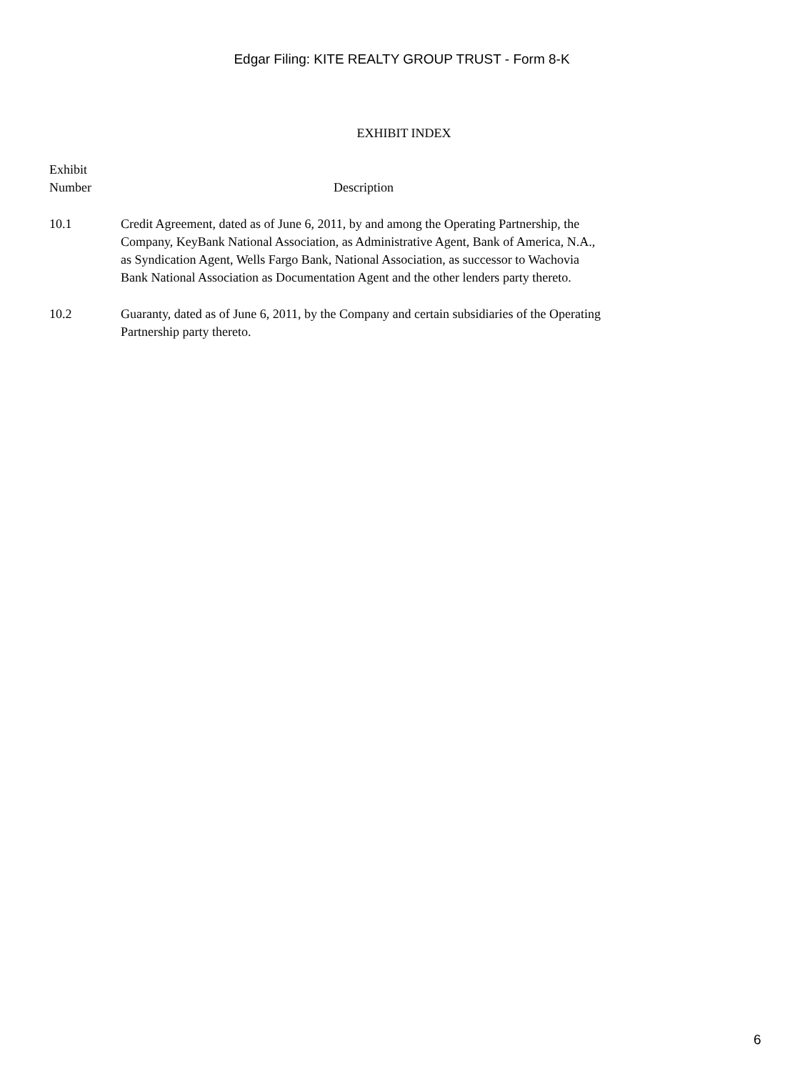Edgar Filing: KITE REALTY GROUP TRUST - Form 8-K
EXHIBIT INDEX
| Exhibit Number | Description |
| --- | --- |
| 10.1 | Credit Agreement, dated as of June 6, 2011, by and among the Operating Partnership, the Company, KeyBank National Association, as Administrative Agent, Bank of America, N.A., as Syndication Agent, Wells Fargo Bank, National Association, as successor to Wachovia Bank National Association as Documentation Agent and the other lenders party thereto. |
| 10.2 | Guaranty, dated as of June 6, 2011, by the Company and certain subsidiaries of the Operating Partnership party thereto. |
6